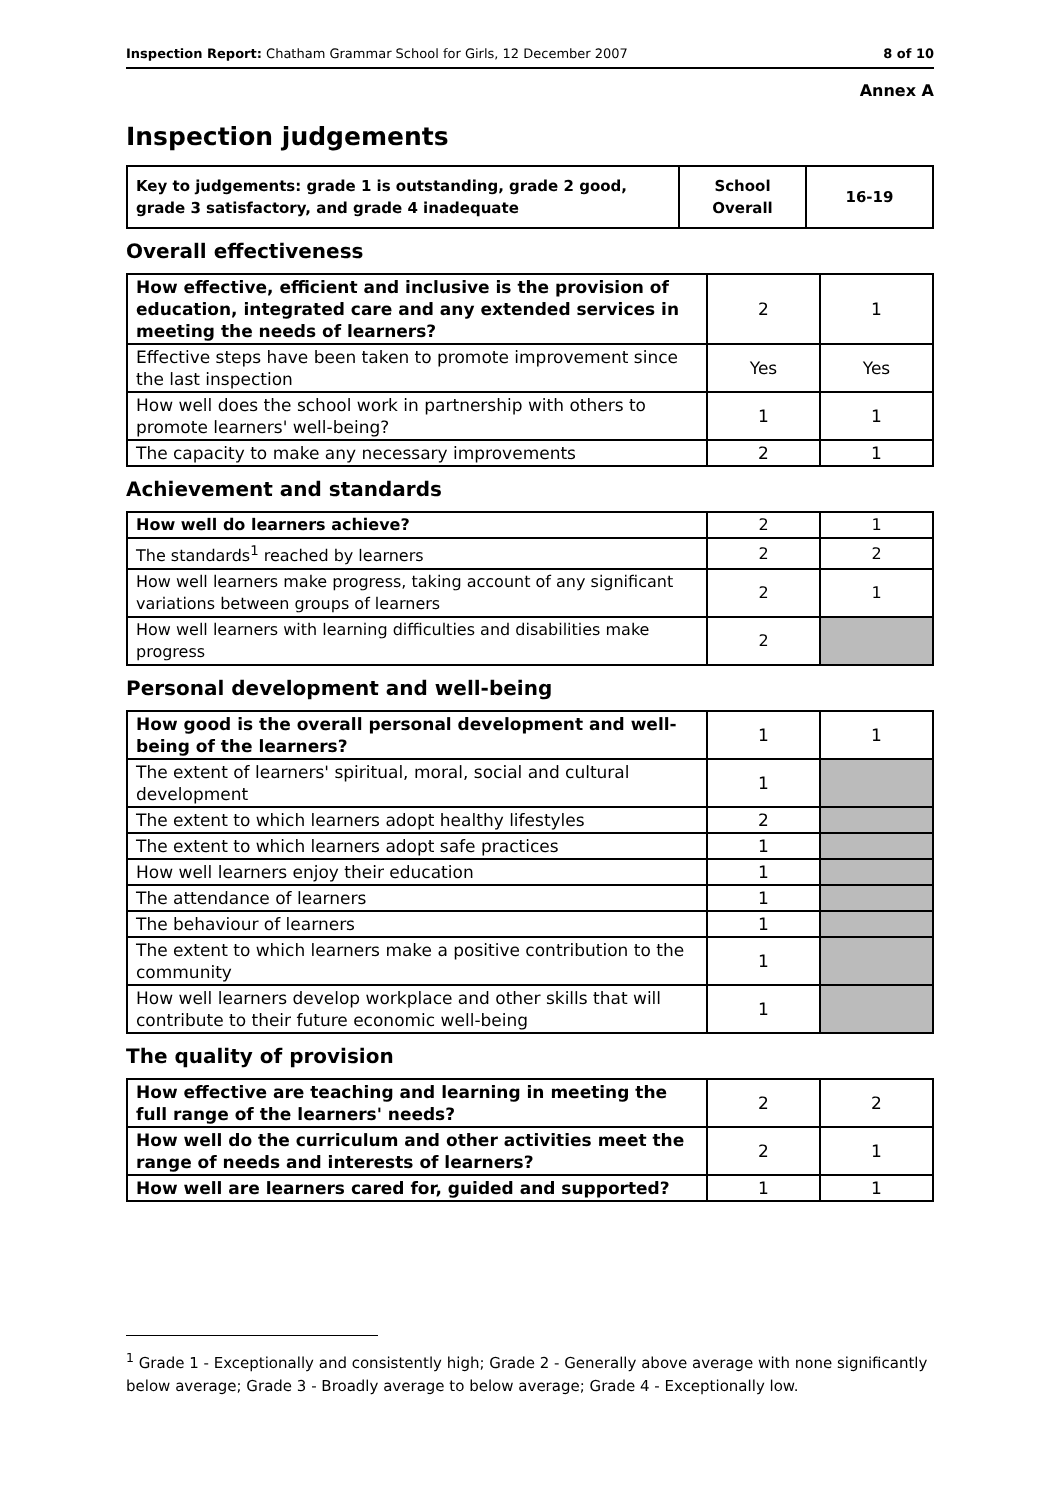Inspection Report: Chatham Grammar School for Girls, 12 December 2007 8 of 10
Annex A
Inspection judgements
| Key to judgements: grade 1 is outstanding, grade 2 good, grade 3 satisfactory, and grade 4 inadequate | School Overall | 16-19 |
Overall effectiveness
| How effective, efficient and inclusive is the provision of education, integrated care and any extended services in meeting the needs of learners? | 2 | 1 |
| Effective steps have been taken to promote improvement since the last inspection | Yes | Yes |
| How well does the school work in partnership with others to promote learners' well-being? | 1 | 1 |
| The capacity to make any necessary improvements | 2 | 1 |
Achievement and standards
| How well do learners achieve? | 2 | 1 |
| The standards<sup>1</sup> reached by learners | 2 | 2 |
| How well learners make progress, taking account of any significant variations between groups of learners | 2 | 1 |
| How well learners with learning difficulties and disabilities make progress | 2 | |
Personal development and well-being
| How good is the overall personal development and well-being of the learners? | 1 | 1 |
| The extent of learners' spiritual, moral, social and cultural development | 1 | |
| The extent to which learners adopt healthy lifestyles | 2 | |
| The extent to which learners adopt safe practices | 1 | |
| How well learners enjoy their education | 1 | |
| The attendance of learners | 1 | |
| The behaviour of learners | 1 | |
| The extent to which learners make a positive contribution to the community | 1 | |
| How well learners develop workplace and other skills that will contribute to their future economic well-being | 1 | |
The quality of provision
| How effective are teaching and learning in meeting the full range of the learners' needs? | 2 | 2 |
| How well do the curriculum and other activities meet the range of needs and interests of learners? | 2 | 1 |
| How well are learners cared for, guided and supported? | 1 | 1 |
<sup>1</sup> Grade 1 - Exceptionally and consistently high; Grade 2 - Generally above average with none significantly below average; Grade 3 - Broadly average to below average; Grade 4 - Exceptionally low.